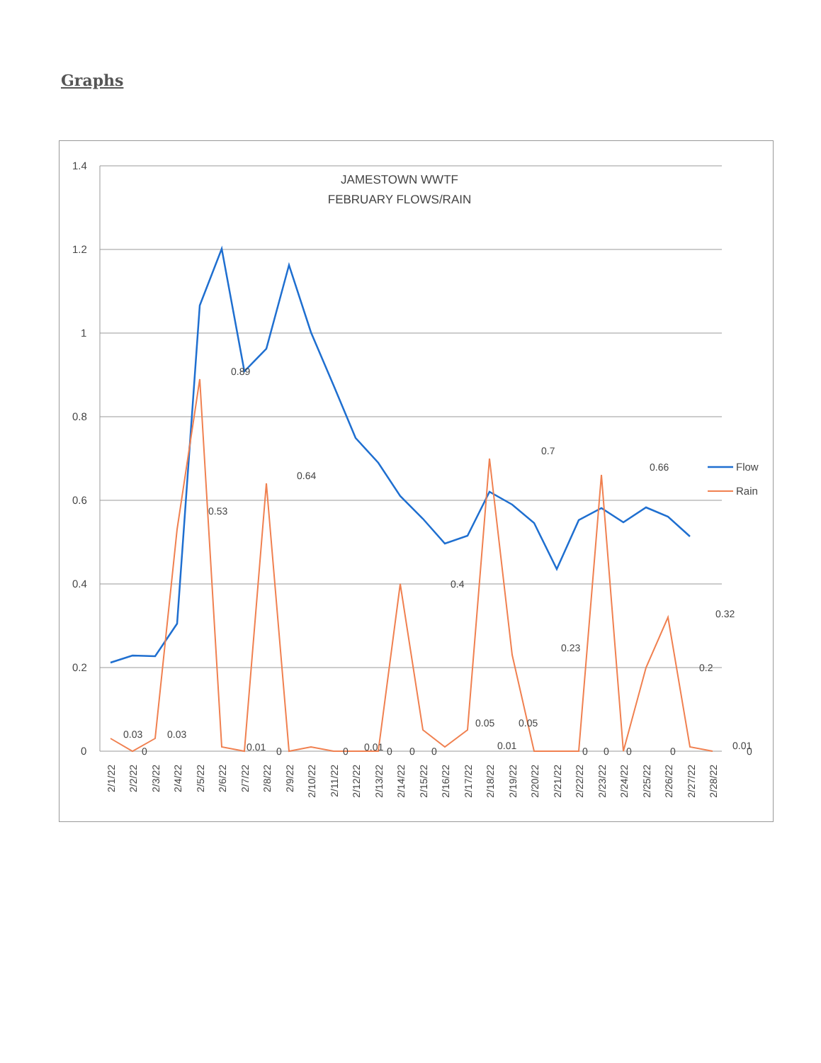Graphs
1.4
1.2
1
0.8
0.6
0.4
0.2
0
JAMESTOWN WWTF
FEBRUARY FLOWS/RAIN
0.03
0
0.03
0.53
0.89
0.01
0
0.64
0
0.01
0
0
0
0.4
0.05
0.01
0.05
0.7
0.23
0
0
0
0.66
0
0.2
0.32
0.01
0
2/1/22
2/2/22
2/3/22
2/4/22
2/5/22
2/6/22
2/7/22
2/8/22
2/9/22
2/10/22
2/11/22
2/12/22
2/13/22
2/14/22
2/15/22
2/16/22
2/17/22
2/18/22
2/19/22
2/20/22
2/21/22
2/22/22
2/23/22
2/24/22
2/25/22
2/26/22
2/27/22
2/28/22
Flow
Rain